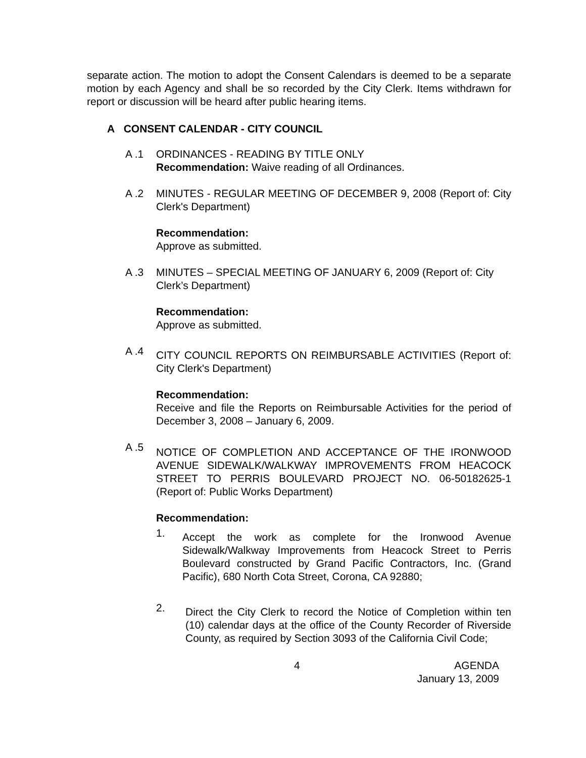separate action. The motion to adopt the Consent Calendars is deemed to be a separate motion by each Agency and shall be so recorded by the City Clerk. Items withdrawn for report or discussion will be heard after public hearing items.
A CONSENT CALENDAR - CITY COUNCIL
A .1 ORDINANCES - READING BY TITLE ONLY
Recommendation: Waive reading of all Ordinances.
A .2 MINUTES - REGULAR MEETING OF DECEMBER 9, 2008 (Report of: City Clerk's Department)
Recommendation:
Approve as submitted.
A .3 MINUTES – SPECIAL MEETING OF JANUARY 6, 2009 (Report of: City Clerk’s Department)
Recommendation:
Approve as submitted.
A .4
CITY COUNCIL REPORTS ON REIMBURSABLE ACTIVITIES (Report of: City Clerk's Department)
Recommendation:
Receive and file the Reports on Reimbursable Activities for the period of December 3, 2008 – January 6, 2009.
A .5
NOTICE OF COMPLETION AND ACCEPTANCE OF THE IRONWOOD AVENUE SIDEWALK/WALKWAY IMPROVEMENTS FROM HEACOCK STREET TO PERRIS BOULEVARD PROJECT NO. 06-50182625-1 (Report of: Public Works Department)
Recommendation:
1.
Accept the work as complete for the Ironwood Avenue Sidewalk/Walkway Improvements from Heacock Street to Perris Boulevard constructed by Grand Pacific Contractors, Inc. (Grand Pacific), 680 North Cota Street, Corona, CA 92880;
2.
Direct the City Clerk to record the Notice of Completion within ten (10) calendar days at the office of the County Recorder of Riverside County, as required by Section 3093 of the California Civil Code;
4 AGENDA
January 13, 2009